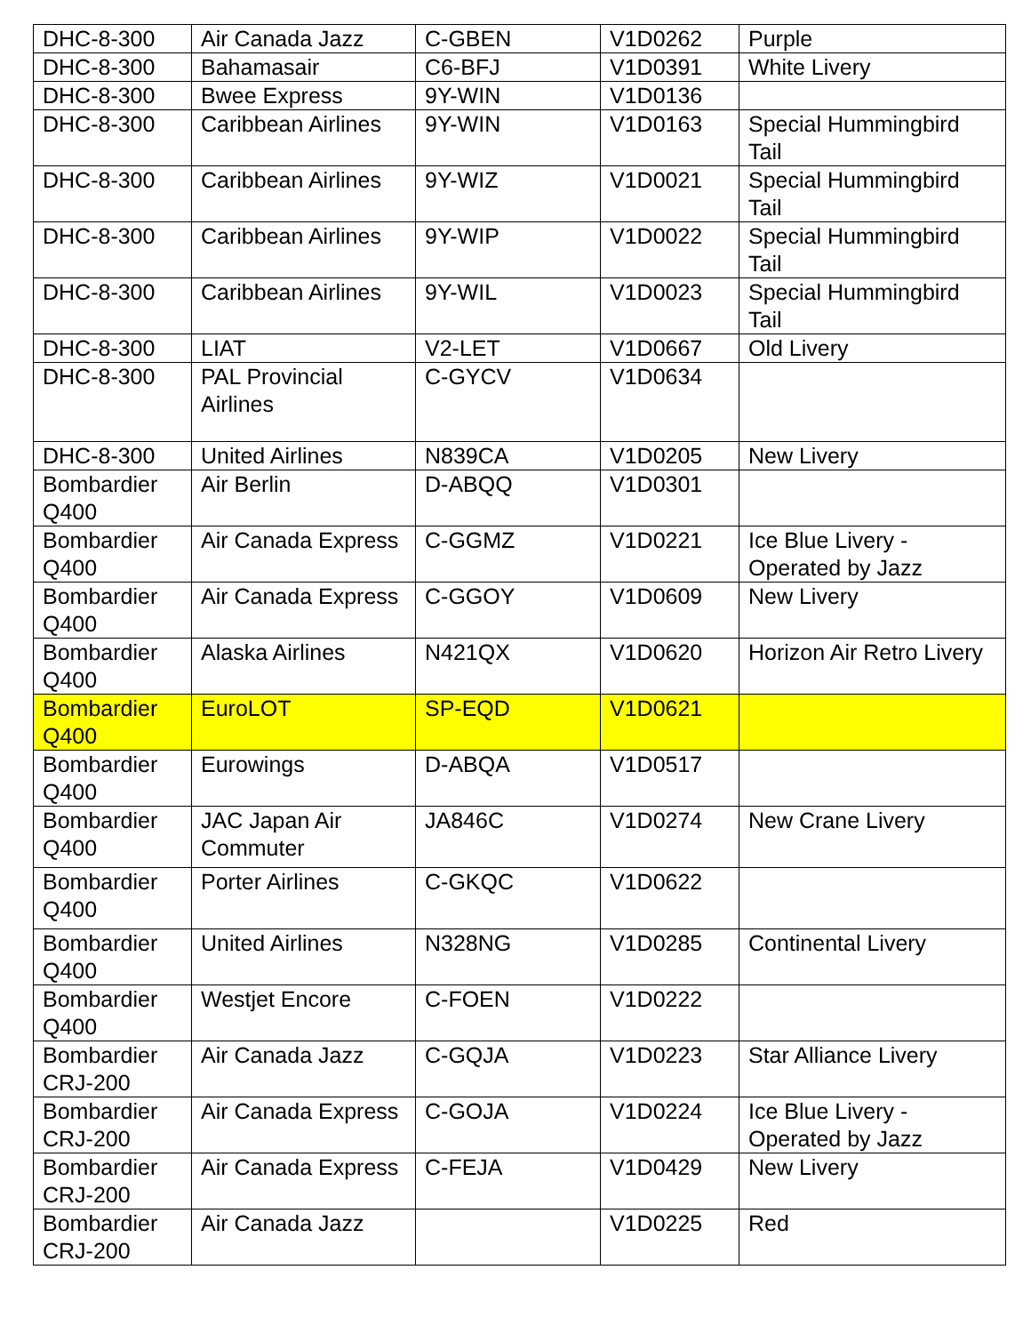| DHC-8-300 | Air Canada Jazz | C-GBEN | V1D0262 | Purple |
| DHC-8-300 | Bahamasair | C6-BFJ | V1D0391 | White Livery |
| DHC-8-300 | Bwee Express | 9Y-WIN | V1D0136 | |
| DHC-8-300 | Caribbean Airlines | 9Y-WIN | V1D0163 | Special Hummingbird Tail |
| DHC-8-300 | Caribbean Airlines | 9Y-WIZ | V1D0021 | Special Hummingbird Tail |
| DHC-8-300 | Caribbean Airlines | 9Y-WIP | V1D0022 | Special Hummingbird Tail |
| DHC-8-300 | Caribbean Airlines | 9Y-WIL | V1D0023 | Special Hummingbird Tail |
| DHC-8-300 | LIAT | V2-LET | V1D0667 | Old Livery |
| DHC-8-300 | PAL Provincial Airlines | C-GYCV | V1D0634 | |
| DHC-8-300 | United Airlines | N839CA | V1D0205 | New Livery |
| Bombardier Q400 | Air Berlin | D-ABQQ | V1D0301 | |
| Bombardier Q400 | Air Canada Express | C-GGMZ | V1D0221 | Ice Blue Livery - Operated by Jazz |
| Bombardier Q400 | Air Canada Express | C-GGOY | V1D0609 | New Livery |
| Bombardier Q400 | Alaska Airlines | N421QX | V1D0620 | Horizon Air Retro Livery |
| Bombardier Q400 | EuroLOT | SP-EQD | V1D0621 | |
| Bombardier Q400 | Eurowings | D-ABQA | V1D0517 | |
| Bombardier Q400 | JAC Japan Air Commuter | JA846C | V1D0274 | New Crane Livery |
| Bombardier Q400 | Porter Airlines | C-GKQC | V1D0622 | |
| Bombardier Q400 | United Airlines | N328NG | V1D0285 | Continental Livery |
| Bombardier Q400 | Westjet Encore | C-FOEN | V1D0222 | |
| Bombardier CRJ-200 | Air Canada Jazz | C-GQJA | V1D0223 | Star Alliance Livery |
| Bombardier CRJ-200 | Air Canada Express | C-GOJA | V1D0224 | Ice Blue Livery - Operated by Jazz |
| Bombardier CRJ-200 | Air Canada Express | C-FEJA | V1D0429 | New Livery |
| Bombardier CRJ-200 | Air Canada Jazz | | V1D0225 | Red |